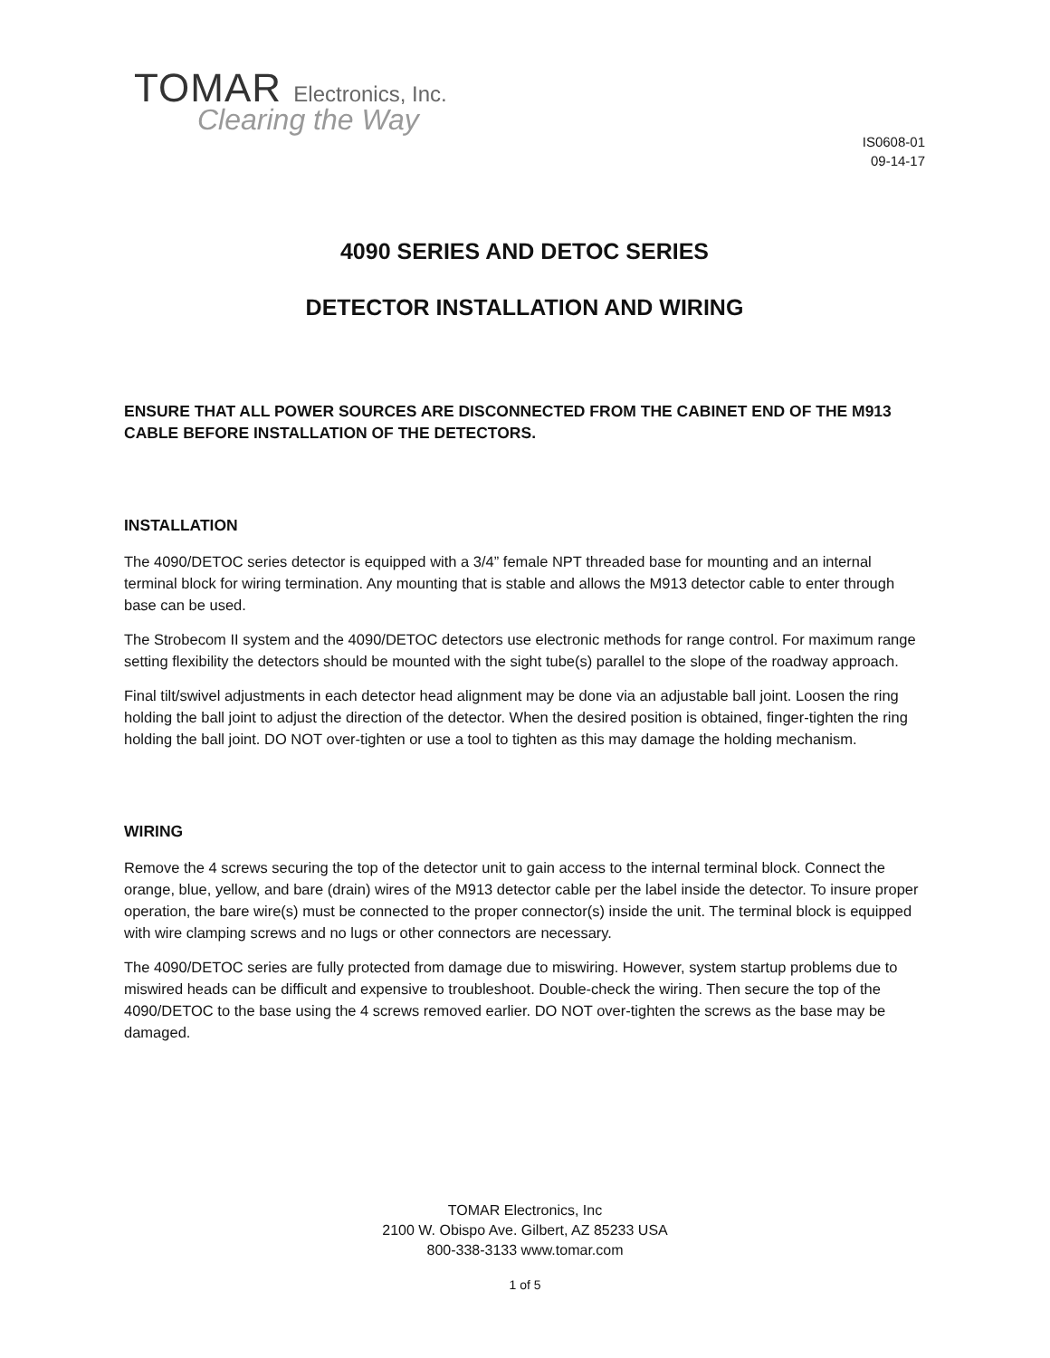TOMAR Electronics, Inc.
Clearing the Way
IS0608-01
09-14-17
4090 SERIES AND DETOC SERIES
DETECTOR INSTALLATION AND WIRING
ENSURE THAT ALL POWER SOURCES ARE DISCONNECTED FROM THE CABINET END OF THE M913 CABLE BEFORE INSTALLATION OF THE DETECTORS.
INSTALLATION
The 4090/DETOC series detector is equipped with a 3/4” female NPT threaded base for mounting and an internal terminal block for wiring termination. Any mounting that is stable and allows the M913 detector cable to enter through base can be used.
The Strobecom II system and the 4090/DETOC detectors use electronic methods for range control. For maximum range setting flexibility the detectors should be mounted with the sight tube(s) parallel to the slope of the roadway approach.
Final tilt/swivel adjustments in each detector head alignment may be done via an adjustable ball joint. Loosen the ring holding the ball joint to adjust the direction of the detector. When the desired position is obtained, finger-tighten the ring holding the ball joint. DO NOT over-tighten or use a tool to tighten as this may damage the holding mechanism.
WIRING
Remove the 4 screws securing the top of the detector unit to gain access to the internal terminal block. Connect the orange, blue, yellow, and bare (drain) wires of the M913 detector cable per the label inside the detector. To insure proper operation, the bare wire(s) must be connected to the proper connector(s) inside the unit. The terminal block is equipped with wire clamping screws and no lugs or other connectors are necessary.
The 4090/DETOC series are fully protected from damage due to miswiring. However, system startup problems due to miswired heads can be difficult and expensive to troubleshoot. Double-check the wiring. Then secure the top of the 4090/DETOC to the base using the 4 screws removed earlier. DO NOT over-tighten the screws as the base may be damaged.
TOMAR Electronics, Inc
2100 W. Obispo Ave. Gilbert, AZ 85233 USA
800-338-3133 www.tomar.com
1 of 5